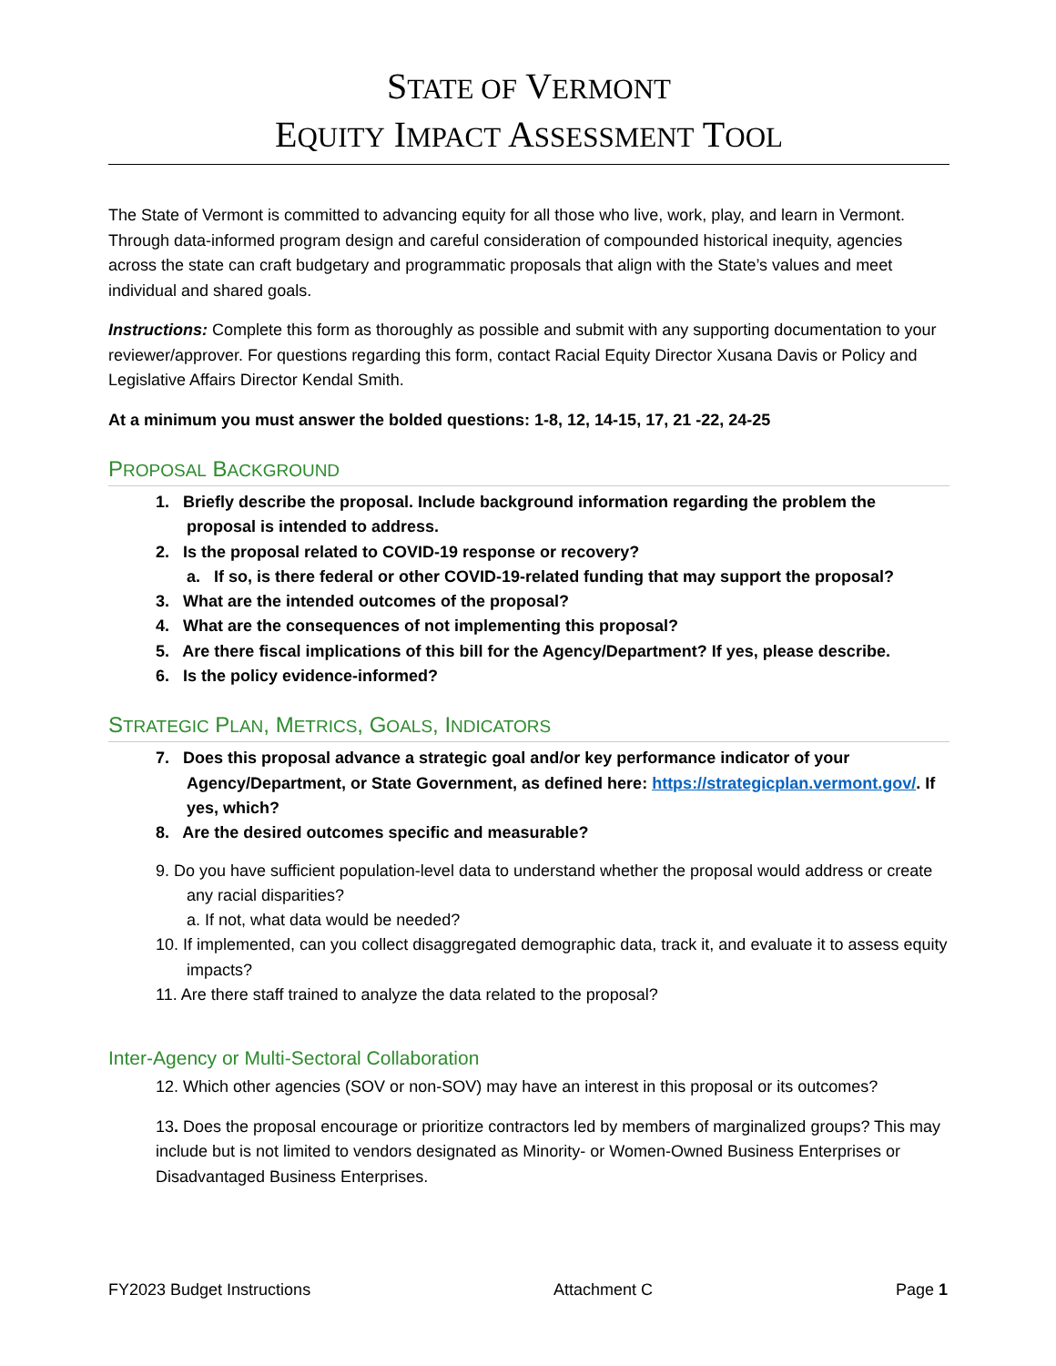STATE OF VERMONT
EQUITY IMPACT ASSESSMENT TOOL
The State of Vermont is committed to advancing equity for all those who live, work, play, and learn in Vermont. Through data-informed program design and careful consideration of compounded historical inequity, agencies across the state can craft budgetary and programmatic proposals that align with the State’s values and meet individual and shared goals.
Instructions: Complete this form as thoroughly as possible and submit with any supporting documentation to your reviewer/approver. For questions regarding this form, contact Racial Equity Director Xusana Davis or Policy and Legislative Affairs Director Kendal Smith.
At a minimum you must answer the bolded questions: 1-8, 12, 14-15, 17, 21 -22, 24-25
PROPOSAL BACKGROUND
1. Briefly describe the proposal. Include background information regarding the problem the proposal is intended to address.
2. Is the proposal related to COVID-19 response or recovery?
a. If so, is there federal or other COVID-19-related funding that may support the proposal?
3. What are the intended outcomes of the proposal?
4. What are the consequences of not implementing this proposal?
5. Are there fiscal implications of this bill for the Agency/Department? If yes, please describe.
6. Is the policy evidence-informed?
STRATEGIC PLAN, METRICS, GOALS, INDICATORS
7. Does this proposal advance a strategic goal and/or key performance indicator of your Agency/Department, or State Government, as defined here: https://strategicplan.vermont.gov/. If yes, which?
8. Are the desired outcomes specific and measurable?
9. Do you have sufficient population-level data to understand whether the proposal would address or create any racial disparities?
a. If not, what data would be needed?
10. If implemented, can you collect disaggregated demographic data, track it, and evaluate it to assess equity impacts?
11. Are there staff trained to analyze the data related to the proposal?
Inter-Agency or Multi-Sectoral Collaboration
12. Which other agencies (SOV or non-SOV) may have an interest in this proposal or its outcomes?
13. Does the proposal encourage or prioritize contractors led by members of marginalized groups? This may include but is not limited to vendors designated as Minority- or Women-Owned Business Enterprises or Disadvantaged Business Enterprises.
FY2023 Budget Instructions Attachment C Page 1